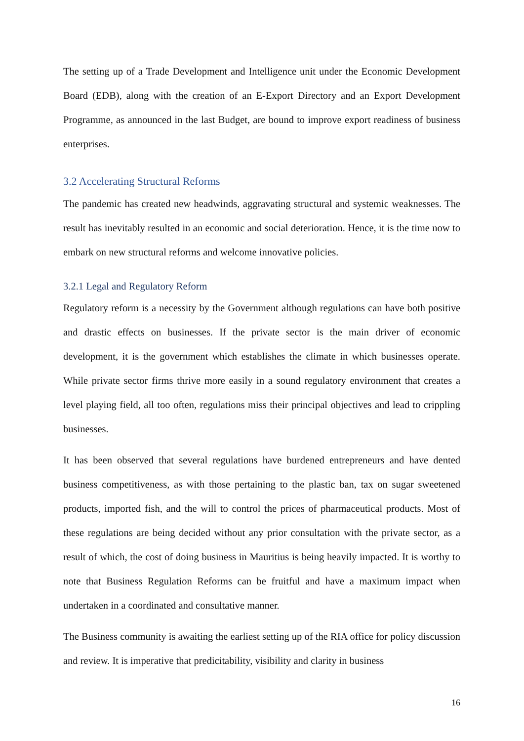The setting up of a Trade Development and Intelligence unit under the Economic Development Board (EDB), along with the creation of an E-Export Directory and an Export Development Programme, as announced in the last Budget, are bound to improve export readiness of business enterprises.
3.2 Accelerating Structural Reforms
The pandemic has created new headwinds, aggravating structural and systemic weaknesses. The result has inevitably resulted in an economic and social deterioration. Hence, it is the time now to embark on new structural reforms and welcome innovative policies.
3.2.1 Legal and Regulatory Reform
Regulatory reform is a necessity by the Government although regulations can have both positive and drastic effects on businesses. If the private sector is the main driver of economic development, it is the government which establishes the climate in which businesses operate. While private sector firms thrive more easily in a sound regulatory environment that creates a level playing field, all too often, regulations miss their principal objectives and lead to crippling businesses.
It has been observed that several regulations have burdened entrepreneurs and have dented business competitiveness, as with those pertaining to the plastic ban, tax on sugar sweetened products, imported fish, and the will to control the prices of pharmaceutical products. Most of these regulations are being decided without any prior consultation with the private sector, as a result of which, the cost of doing business in Mauritius is being heavily impacted. It is worthy to note that Business Regulation Reforms can be fruitful and have a maximum impact when undertaken in a coordinated and consultative manner.
The Business community is awaiting the earliest setting up of the RIA office for policy discussion and review. It is imperative that predicitability, visibility and clarity in business
16